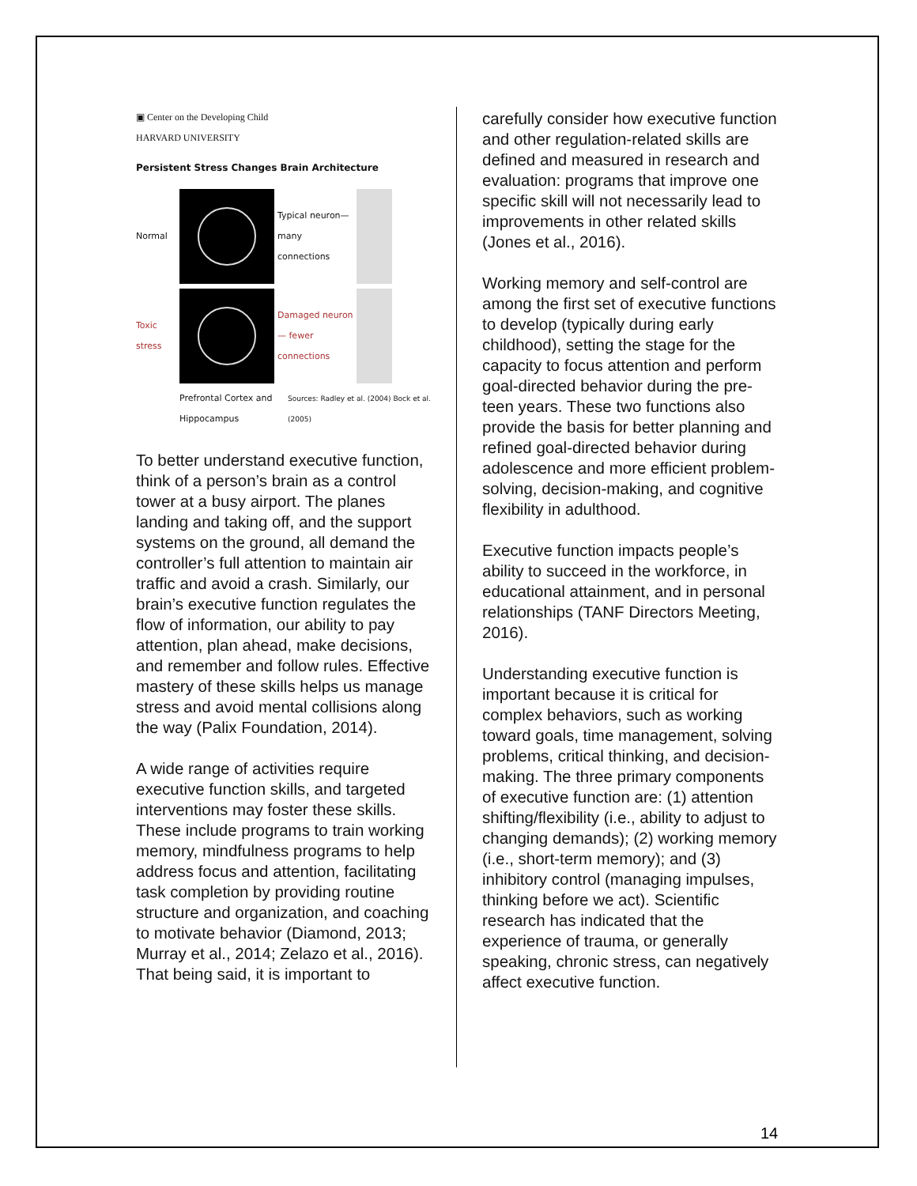▣ Center on the Developing Child
HARVARD UNIVERSITY
Persistent Stress Changes Brain Architecture
Normal
Typical neuron— many connections
Toxic stress
Damaged neuron— fewer connections
Prefrontal Cortex and Hippocampus
Sources: Radley et al. (2004) Bock et al. (2005)
To better understand executive function, think of a person’s brain as a control tower at a busy airport. The planes landing and taking off, and the support systems on the ground, all demand the controller’s full attention to maintain air traffic and avoid a crash. Similarly, our brain’s executive function regulates the flow of information, our ability to pay attention, plan ahead, make decisions, and remember and follow rules. Effective mastery of these skills helps us manage stress and avoid mental collisions along the way (Palix Foundation, 2014).
A wide range of activities require executive function skills, and targeted interventions may foster these skills. These include programs to train working memory, mindfulness programs to help address focus and attention, facilitating task completion by providing routine structure and organization, and coaching to motivate behavior (Diamond, 2013; Murray et al., 2014; Zelazo et al., 2016). That being said, it is important to
carefully consider how executive function and other regulation-related skills are defined and measured in research and evaluation: programs that improve one specific skill will not necessarily lead to improvements in other related skills (Jones et al., 2016).
Working memory and self-control are among the first set of executive functions to develop (typically during early childhood), setting the stage for the capacity to focus attention and perform goal-directed behavior during the pre-teen years. These two functions also provide the basis for better planning and refined goal-directed behavior during adolescence and more efficient problem-solving, decision-making, and cognitive flexibility in adulthood.
Executive function impacts people’s ability to succeed in the workforce, in educational attainment, and in personal relationships (TANF Directors Meeting, 2016).
Understanding executive function is important because it is critical for complex behaviors, such as working toward goals, time management, solving problems, critical thinking, and decision-making. The three primary components of executive function are: (1) attention shifting/flexibility (i.e., ability to adjust to changing demands); (2) working memory (i.e., short-term memory); and (3) inhibitory control (managing impulses, thinking before we act). Scientific research has indicated that the experience of trauma, or generally speaking, chronic stress, can negatively affect executive function.
14